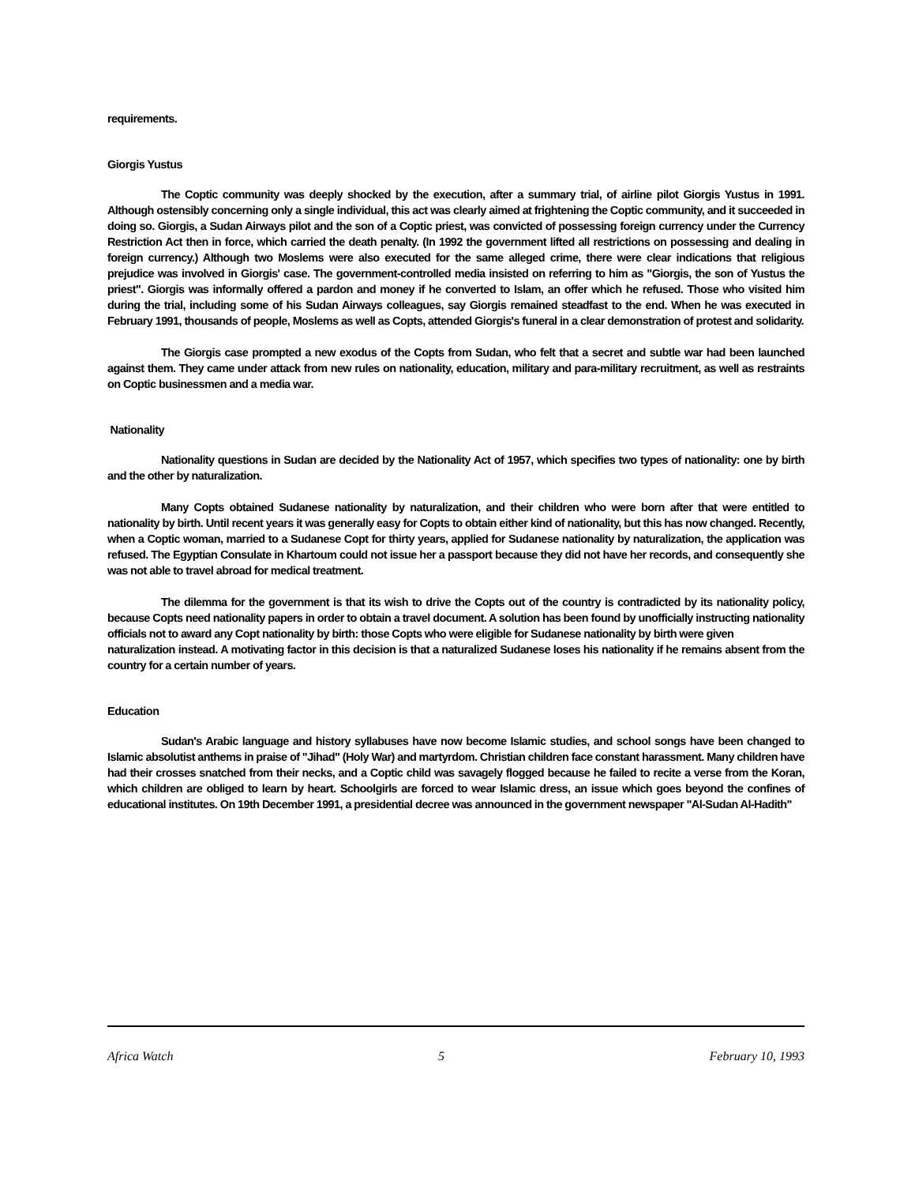requirements.
Giorgis Yustus
The Coptic community was deeply shocked by the execution, after a summary trial, of airline pilot Giorgis Yustus in 1991. Although ostensibly concerning only a single individual, this act was clearly aimed at frightening the Coptic community, and it succeeded in doing so. Giorgis, a Sudan Airways pilot and the son of a Coptic priest, was convicted of possessing foreign currency under the Currency Restriction Act then in force, which carried the death penalty. (In 1992 the government lifted all restrictions on possessing and dealing in foreign currency.) Although two Moslems were also executed for the same alleged crime, there were clear indications that religious prejudice was involved in Giorgis' case. The government-controlled media insisted on referring to him as "Giorgis, the son of Yustus the priest". Giorgis was informally offered a pardon and money if he converted to Islam, an offer which he refused. Those who visited him during the trial, including some of his Sudan Airways colleagues, say Giorgis remained steadfast to the end. When he was executed in February 1991, thousands of people, Moslems as well as Copts, attended Giorgis's funeral in a clear demonstration of protest and solidarity.
The Giorgis case prompted a new exodus of the Copts from Sudan, who felt that a secret and subtle war had been launched against them. They came under attack from new rules on nationality, education, military and para-military recruitment, as well as restraints on Coptic businessmen and a media war.
Nationality
Nationality questions in Sudan are decided by the Nationality Act of 1957, which specifies two types of nationality: one by birth and the other by naturalization.
Many Copts obtained Sudanese nationality by naturalization, and their children who were born after that were entitled to nationality by birth. Until recent years it was generally easy for Copts to obtain either kind of nationality, but this has now changed. Recently, when a Coptic woman, married to a Sudanese Copt for thirty years, applied for Sudanese nationality by naturalization, the application was refused. The Egyptian Consulate in Khartoum could not issue her a passport because they did not have her records, and consequently she was not able to travel abroad for medical treatment.
The dilemma for the government is that its wish to drive the Copts out of the country is contradicted by its nationality policy, because Copts need nationality papers in order to obtain a travel document. A solution has been found by unofficially instructing nationality officials not to award any Copt nationality by birth: those Copts who were eligible for Sudanese nationality by birth were given
naturalization instead. A motivating factor in this decision is that a naturalized Sudanese loses his nationality if he remains absent from the country for a certain number of years.
Education
Sudan's Arabic language and history syllabuses have now become Islamic studies, and school songs have been changed to Islamic absolutist anthems in praise of "Jihad" (Holy War) and martyrdom. Christian children face constant harassment. Many children have had their crosses snatched from their necks, and a Coptic child was savagely flogged because he failed to recite a verse from the Koran, which children are obliged to learn by heart. Schoolgirls are forced to wear Islamic dress, an issue which goes beyond the confines of educational institutes. On 19th December 1991, a presidential decree was announced in the government newspaper "Al-Sudan Al-Hadith"
Africa Watch 5 February 10, 1993